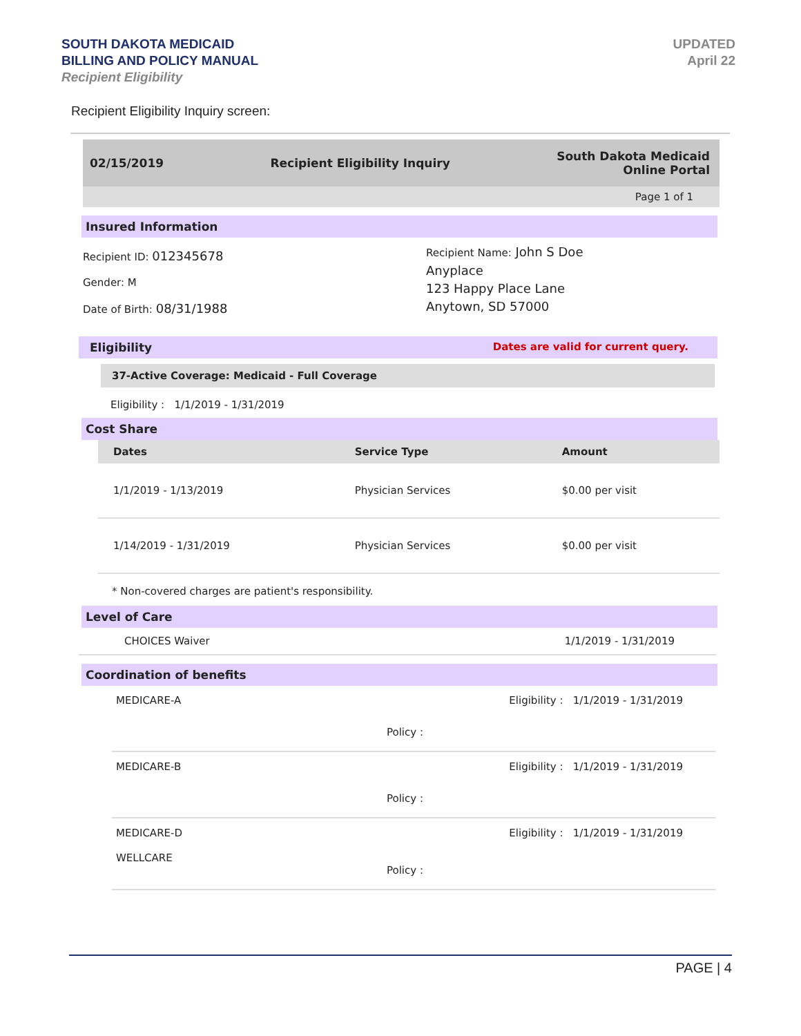SOUTH DAKOTA MEDICAID
BILLING AND POLICY MANUAL
Recipient Eligibility
UPDATED
April 22
Recipient Eligibility Inquiry screen:
02/15/2019 Recipient Eligibility Inquiry South Dakota Medicaid
Online Portal
Page 1 of 1
Insured Information
Recipient ID: 012345678
Gender: M
Date of Birth: 08/31/1988
Recipient Name: John S Doe
Anyplace
123 Happy Place Lane
Anytown, SD 57000
Eligibility Dates are valid for current query.
37-Active Coverage: Medicaid - Full Coverage
Eligibility : 1/1/2019 - 1/31/2019
Cost Share
| Dates | Service Type | Amount |
| --- | --- | --- |
| 1/1/2019 - 1/13/2019 | Physician Services | $0.00 per visit |
| 1/14/2019 - 1/31/2019 | Physician Services | $0.00 per visit |
* Non-covered charges are patient's responsibility.
Level of Care
CHOICES Waiver 1/1/2019 - 1/31/2019
Coordination of benefits
MEDICARE-A Eligibility : 1/1/2019 - 1/31/2019
Policy :
MEDICARE-B Eligibility : 1/1/2019 - 1/31/2019
Policy :
MEDICARE-D
WELLCARE Eligibility : 1/1/2019 - 1/31/2019
Policy :
PAGE | 4